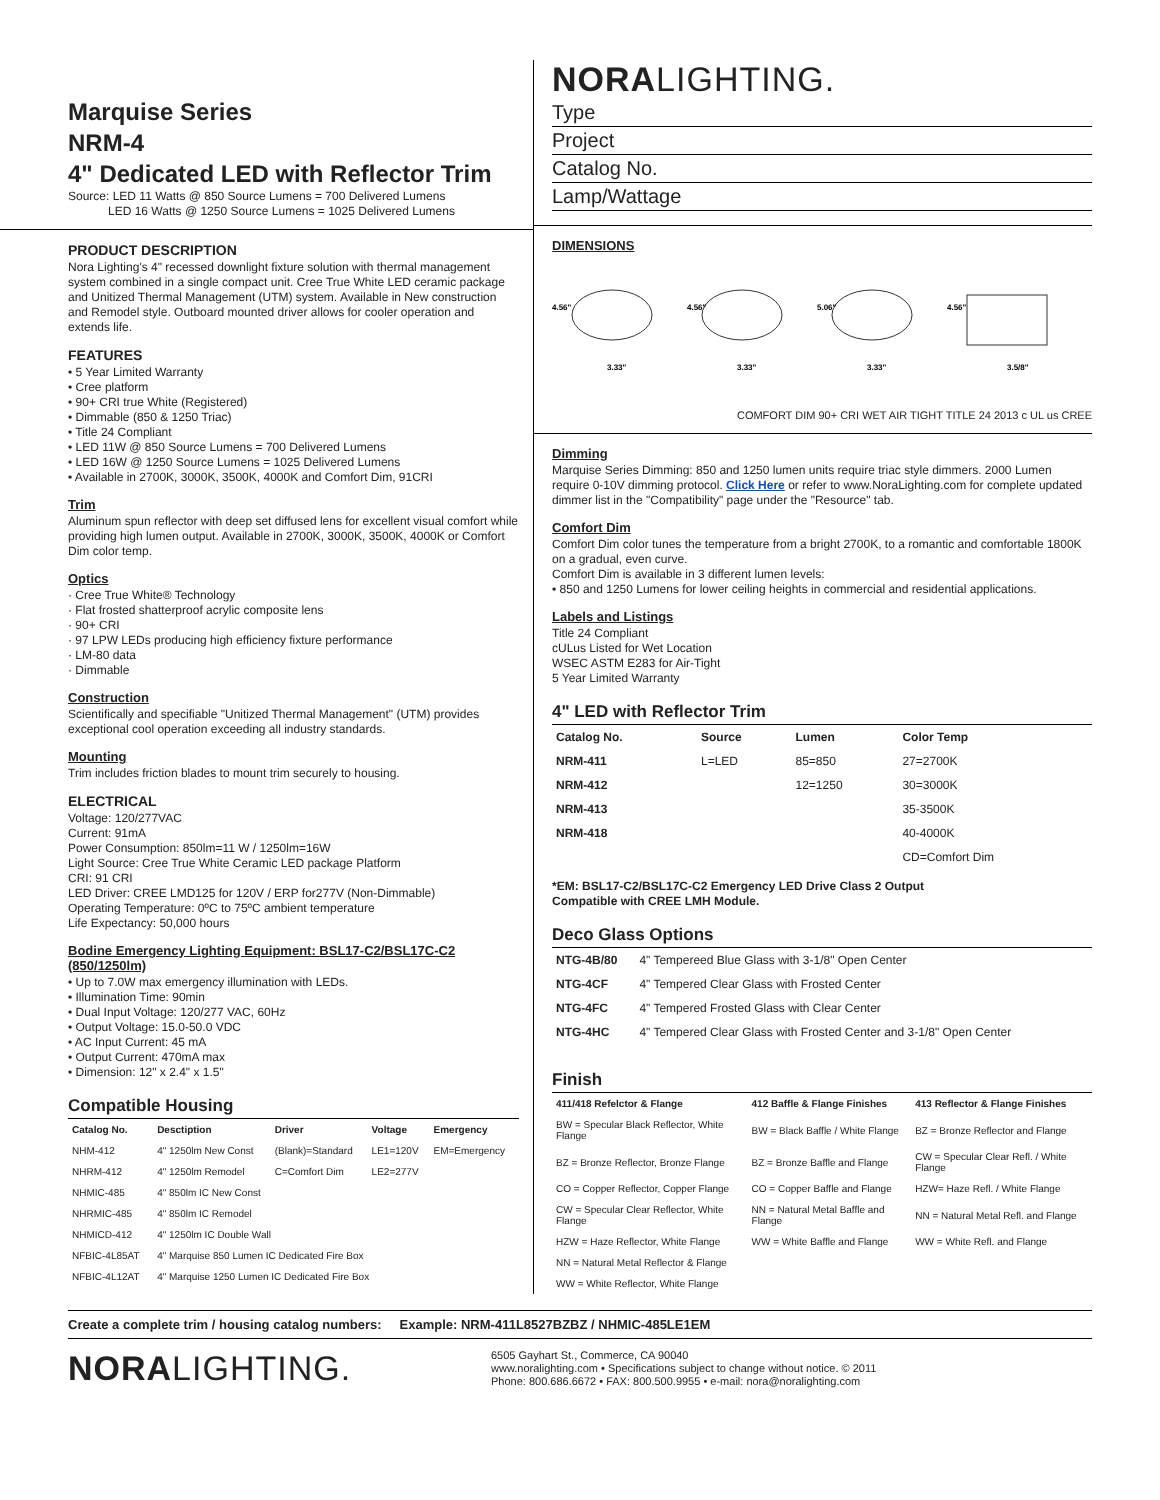Marquise Series
NRM-4
4" Dedicated LED with Reflector Trim
Source: LED 11 Watts @ 850 Source Lumens = 700 Delivered Lumens
LED 16 Watts @ 1250 Source Lumens = 1025 Delivered Lumens
PRODUCT DESCRIPTION
Nora Lighting's 4" recessed downlight fixture solution with thermal management system combined in a single compact unit. Cree True White LED ceramic package and Unitized Thermal Management (UTM) system. Available in New construction and Remodel style. Outboard mounted driver allows for cooler operation and extends life.
FEATURES
• 5 Year Limited Warranty
• Cree platform
• 90+ CRI true White (Registered)
• Dimmable (850 & 1250 Triac)
• Title 24 Compliant
• LED 11W @ 850 Source Lumens = 700 Delivered Lumens
• LED 16W @ 1250 Source Lumens = 1025 Delivered Lumens
• Available in 2700K, 3000K, 3500K, 4000K and Comfort Dim, 91CRI
Trim
Aluminum spun reflector with deep set diffused lens for excellent visual comfort while providing high lumen output. Available in 2700K, 3000K, 3500K, 4000K or Comfort Dim color temp.
Optics
· Cree True White® Technology
· Flat frosted shatterproof acrylic composite lens
· 90+ CRI
· 97 LPW LEDs producing high efficiency fixture performance
· LM-80 data
· Dimmable
Construction
Scientifically and specifiable "Unitized Thermal Management" (UTM) provides exceptional cool operation exceeding all industry standards.
Mounting
Trim includes friction blades to mount trim securely to housing.
ELECTRICAL
Voltage: 120/277VAC
Current: 91mA
Power Consumption: 850lm=11 W / 1250lm=16W
Light Source: Cree True White Ceramic LED package Platform
CRI: 91 CRI
LED Driver: CREE LMD125 for 120V / ERP for277V (Non-Dimmable)
Operating Temperature: 0ºC to 75ºC ambient temperature
Life Expectancy: 50,000 hours
Bodine Emergency Lighting Equipment: BSL17-C2/BSL17C-C2 (850/1250lm)
• Up to 7.0W max emergency illumination with LEDs.
• Illumination Time: 90min
• Dual Input Voltage: 120/277 VAC, 60Hz
• Output Voltage: 15.0-50.0 VDC
• AC Input Current: 45 mA
• Output Current: 470mA max
• Dimension: 12" x 2.4" x 1.5"
Compatible Housing
| Catalog No. | Desctiption | Driver | Voltage | Emergency |
| --- | --- | --- | --- | --- |
| NHM-412 | 4" 1250lm New Const | (Blank)=Standard | LE1=120V | EM=Emergency |
| NHRM-412 | 4" 1250lm Remodel | C=Comfort Dim | LE2=277V | |
| NHMIC-485 | 4" 850lm IC New Const | | | |
| NHRMIC-485 | 4" 850lm IC Remodel | | | |
| NHMICD-412 | 4" 1250lm IC Double Wall | | | |
| NFBIC-4L85AT | 4" Marquise 850 Lumen IC Dedicated Fire Box | | | |
| NFBIC-4L12AT | 4" Marquise 1250 Lumen IC Dedicated Fire Box | | | |
NORALIGHTING.
Type
Project
Catalog No.
Lamp/Wattage
DIMENSIONS
4.56"
4.56"
5.06"
4.56"
3.33"
3.33"
3.33"
3.5/8"
COMFORT DIM 90+ CRI WET AIR TIGHT TITLE 24 2013 c UL us CREE
Dimming
Marquise Series Dimming: 850 and 1250 lumen units require triac style dimmers. 2000 Lumen require 0-10V dimming protocol. Click Here or refer to www.NoraLighting.com for complete updated dimmer list in the "Compatibility" page under the "Resource" tab.
Comfort Dim
Comfort Dim color tunes the temperature from a bright 2700K, to a romantic and comfortable 1800K on a gradual, even curve.
Comfort Dim is available in 3 different lumen levels:
• 850 and 1250 Lumens for lower ceiling heights in commercial and residential applications.
Labels and Listings
Title 24 Compliant
cULus Listed for Wet Location
WSEC ASTM E283 for Air-Tight
5 Year Limited Warranty
4" LED with Reflector Trim
| Catalog No. | Source | Lumen | Color Temp |
| --- | --- | --- | --- |
| NRM-411 | L=LED | 85=850 | 27=2700K |
| NRM-412 | | 12=1250 | 30=3000K |
| NRM-413 | | | 35-3500K |
| NRM-418 | | | 40-4000K |
| | | | CD=Comfort Dim |
*EM: BSL17-C2/BSL17C-C2 Emergency LED Drive Class 2 Output
Compatible with CREE LMH Module.
Deco Glass Options
| NTG-4B/80 | 4" Tempereed Blue Glass with 3-1/8" Open Center |
| NTG-4CF | 4" Tempered Clear Glass with Frosted Center |
| NTG-4FC | 4" Tempered Frosted Glass with Clear Center |
| NTG-4HC | 4" Tempered Clear Glass with Frosted Center and 3-1/8" Open Center |
Finish
| 411/418 Refelctor & Flange | 412 Baffle & Flange Finishes | 413 Reflector & Flange Finishes |
| --- | --- | --- |
| BW = Specular Black Reflector, White Flange | BW = Black Baffle / White Flange | BZ = Bronze Reflector and Flange |
| BZ = Bronze Reflector, Bronze Flange | BZ = Bronze Baffle and Flange | CW = Specular Clear Refl. / White Flange |
| CO = Copper Reflector, Copper Flange | CO = Copper Baffle and Flange | HZW= Haze Refl. / White Flange |
| CW = Specular Clear Reflector, White Flange | NN = Natural Metal Baffle and Flange | NN = Natural Metal Refl. and Flange |
| HZW = Haze Reflector, White Flange | WW = White Baffle and Flange | WW = White Refl. and Flange |
| NN = Natural Metal Reflector & Flange | | |
| WW = White Reflector, White Flange | | |
Create a complete trim / housing catalog numbers: Example: NRM-411L8527BZBZ / NHMIC-485LE1EM
NORALIGHTING.
6505 Gayhart St., Commerce, CA 90040
www.noralighting.com • Specifications subject to change without notice. © 2011
Phone: 800.686.6672 • FAX: 800.500.9955 • e-mail: nora@noralighting.com